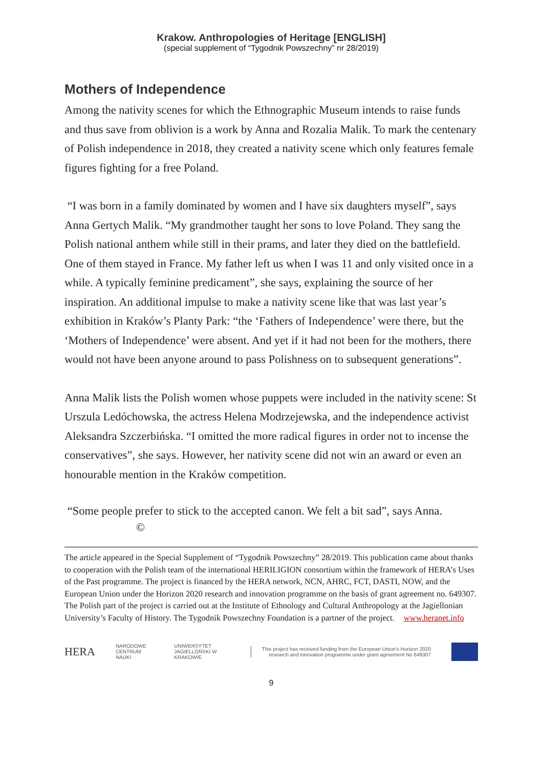Krakow. Anthropologies of Heritage [ENGLISH]
(special supplement of “Tygodnik Powszechny” nr 28/2019)
Mothers of Independence
Among the nativity scenes for which the Ethnographic Museum intends to raise funds and thus save from oblivion is a work by Anna and Rozalia Malik. To mark the centenary of Polish independence in 2018, they created a nativity scene which only features female figures fighting for a free Poland.
“I was born in a family dominated by women and I have six daughters myself”, says Anna Gertych Malik. “My grandmother taught her sons to love Poland. They sang the Polish national anthem while still in their prams, and later they died on the battlefield. One of them stayed in France. My father left us when I was 11 and only visited once in a while. A typically feminine predicament”, she says, explaining the source of her inspiration. An additional impulse to make a nativity scene like that was last year’s exhibition in Kraków’s Planty Park: “the ‘Fathers of Independence’ were there, but the ‘Mothers of Independence’ were absent. And yet if it had not been for the mothers, there would not have been anyone around to pass Polishness on to subsequent generations”.
Anna Malik lists the Polish women whose puppets were included in the nativity scene: St Urszula Ledóchowska, the actress Helena Modrzejewska, and the independence activist Aleksandra Szczerbińska. “I omitted the more radical figures in order not to incense the conservatives”, she says. However, her nativity scene did not win an award or even an honourable mention in the Kraków competition.
“Some people prefer to stick to the accepted canon. We felt a bit sad”, says Anna. ©
The article appeared in the Special Supplement of “Tygodnik Powszechny” 28/2019. This publication came about thanks to cooperation with the Polish team of the international HERILIGION consortium within the framework of HERA’s Uses of the Past programme. The project is financed by the HERA network, NCN, AHRC, FCT, DASTI, NOW, and the European Union under the Horizon 2020 research and innovation programme on the basis of grant agreement no. 649307. The Polish part of the project is carried out at the Institute of Ethnology and Cultural Anthropology at the Jagiellonian University’s Faculty of History. The Tygodnik Powszechny Foundation is a partner of the project. www.heranet.info
HERA NARODOWE CENTRUM NAUKI UNIWERSYTET JAGIELLOŃSKI W KRAKOWIE This project has received funding from the European Union's Horizon 2020 research and innovation programme under grant agreement No 649307
9